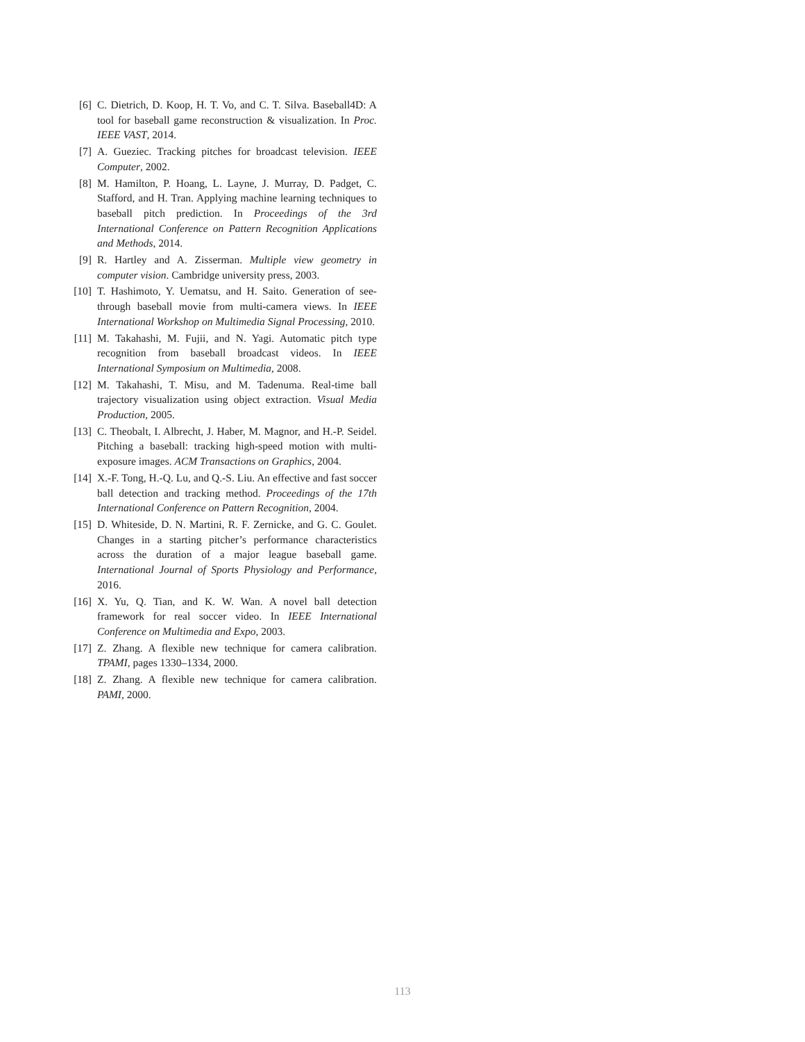[6] C. Dietrich, D. Koop, H. T. Vo, and C. T. Silva. Baseball4D: A tool for baseball game reconstruction & visualization. In Proc. IEEE VAST, 2014.
[7] A. Gueziec. Tracking pitches for broadcast television. IEEE Computer, 2002.
[8] M. Hamilton, P. Hoang, L. Layne, J. Murray, D. Padget, C. Stafford, and H. Tran. Applying machine learning techniques to baseball pitch prediction. In Proceedings of the 3rd International Conference on Pattern Recognition Applications and Methods, 2014.
[9] R. Hartley and A. Zisserman. Multiple view geometry in computer vision. Cambridge university press, 2003.
[10] T. Hashimoto, Y. Uematsu, and H. Saito. Generation of see-through baseball movie from multi-camera views. In IEEE International Workshop on Multimedia Signal Processing, 2010.
[11] M. Takahashi, M. Fujii, and N. Yagi. Automatic pitch type recognition from baseball broadcast videos. In IEEE International Symposium on Multimedia, 2008.
[12] M. Takahashi, T. Misu, and M. Tadenuma. Real-time ball trajectory visualization using object extraction. Visual Media Production, 2005.
[13] C. Theobalt, I. Albrecht, J. Haber, M. Magnor, and H.-P. Seidel. Pitching a baseball: tracking high-speed motion with multi-exposure images. ACM Transactions on Graphics, 2004.
[14] X.-F. Tong, H.-Q. Lu, and Q.-S. Liu. An effective and fast soccer ball detection and tracking method. Proceedings of the 17th International Conference on Pattern Recognition, 2004.
[15] D. Whiteside, D. N. Martini, R. F. Zernicke, and G. C. Goulet. Changes in a starting pitcher’s performance characteristics across the duration of a major league baseball game. International Journal of Sports Physiology and Performance, 2016.
[16] X. Yu, Q. Tian, and K. W. Wan. A novel ball detection framework for real soccer video. In IEEE International Conference on Multimedia and Expo, 2003.
[17] Z. Zhang. A flexible new technique for camera calibration. TPAMI, pages 1330–1334, 2000.
[18] Z. Zhang. A flexible new technique for camera calibration. PAMI, 2000.
113